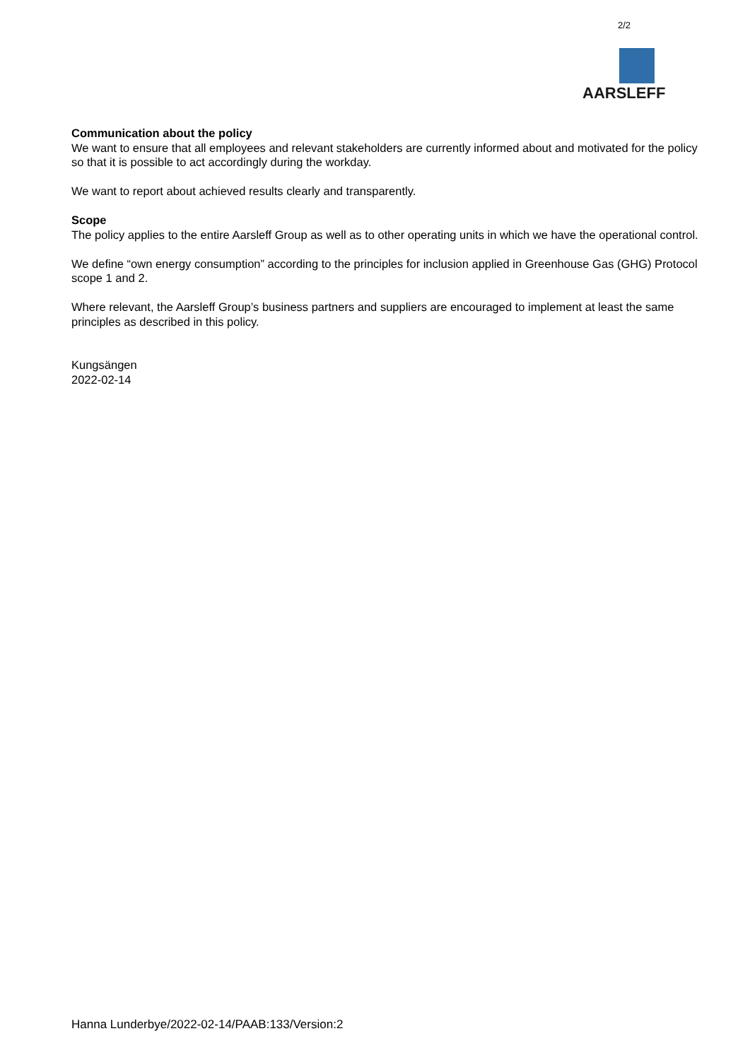2/2
AARSLEFF
Communication about the policy
We want to ensure that all employees and relevant stakeholders are currently informed about and motivated for the policy so that it is possible to act accordingly during the workday.
We want to report about achieved results clearly and transparently.
Scope
The policy applies to the entire Aarsleff Group as well as to other operating units in which we have the operational control.
We define “own energy consumption” according to the principles for inclusion applied in Greenhouse Gas (GHG) Protocol scope 1 and 2.
Where relevant, the Aarsleff Group’s business partners and suppliers are encouraged to implement at least the same principles as described in this policy.
Kungsängen
2022-02-14
Hanna Lunderbye/2022-02-14/PAAB:133/Version:2